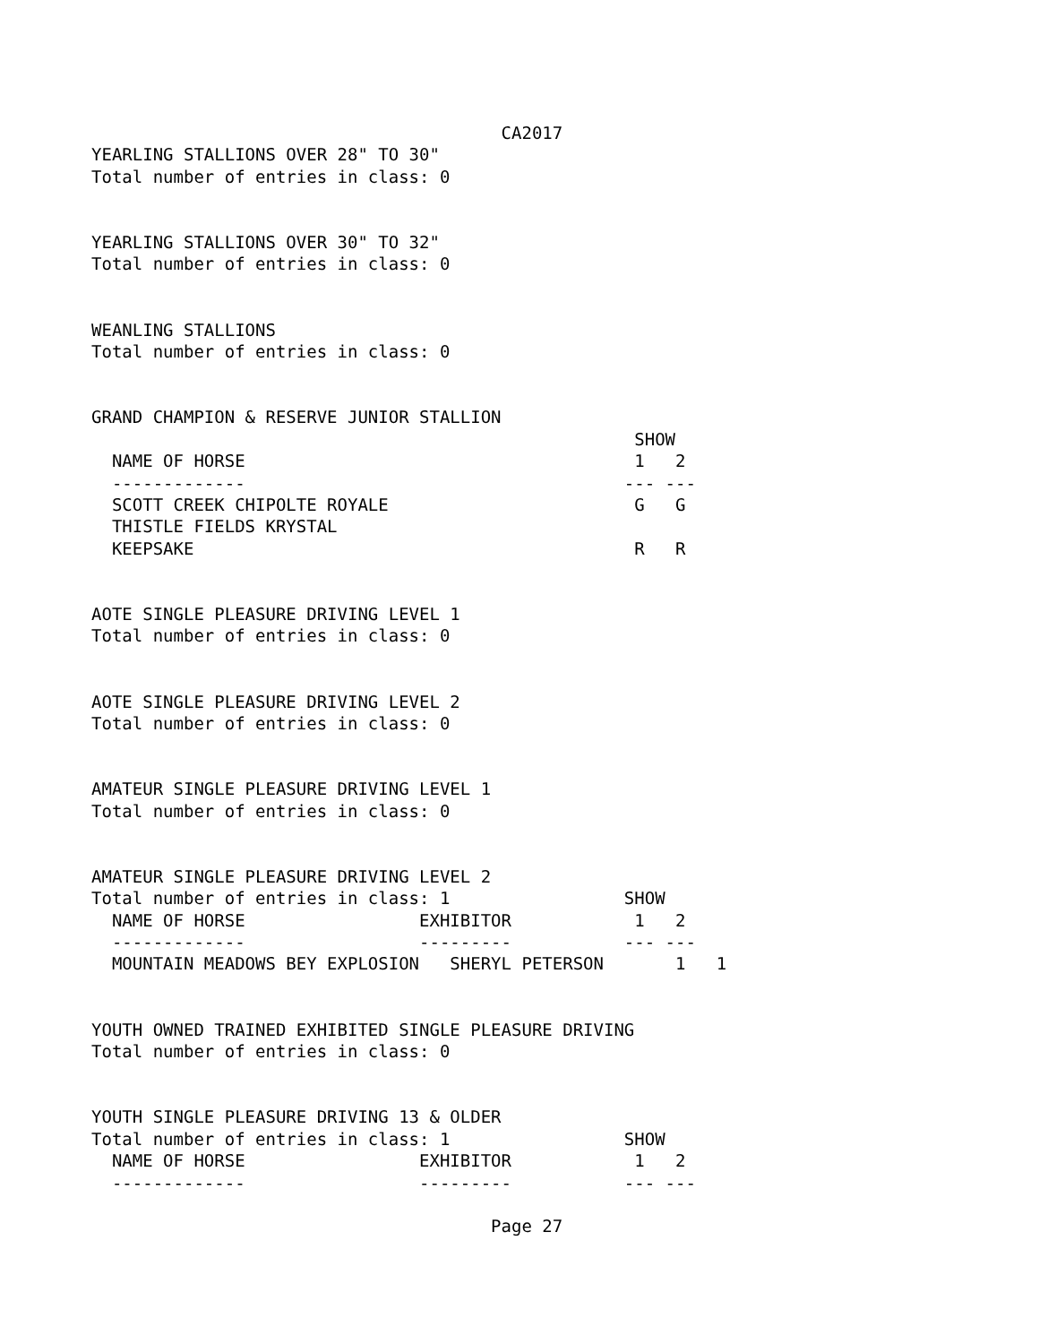CA2017
YEARLING STALLIONS OVER 28" TO 30"
Total number of entries in class: 0


YEARLING STALLIONS OVER 30" TO 32"
Total number of entries in class: 0


WEANLING STALLIONS
Total number of entries in class: 0


GRAND CHAMPION & RESERVE JUNIOR STALLION
                                                     SHOW
  NAME OF HORSE                                      1   2
  -------------                                     --- ---
  SCOTT CREEK CHIPOLTE ROYALE                        G   G
  THISTLE FIELDS KRYSTAL
  KEEPSAKE                                           R   R


AOTE SINGLE PLEASURE DRIVING LEVEL 1
Total number of entries in class: 0


AOTE SINGLE PLEASURE DRIVING LEVEL 2
Total number of entries in class: 0


AMATEUR SINGLE PLEASURE DRIVING LEVEL 1
Total number of entries in class: 0


AMATEUR SINGLE PLEASURE DRIVING LEVEL 2
Total number of entries in class: 1                 SHOW
  NAME OF HORSE                 EXHIBITOR            1   2
  -------------                 ---------           --- ---
  MOUNTAIN MEADOWS BEY EXPLOSION   SHERYL PETERSON       1   1


YOUTH OWNED TRAINED EXHIBITED SINGLE PLEASURE DRIVING
Total number of entries in class: 0


YOUTH SINGLE PLEASURE DRIVING 13 & OLDER
Total number of entries in class: 1                 SHOW
  NAME OF HORSE                 EXHIBITOR            1   2
  -------------                 ---------           --- ---

                                       Page 27